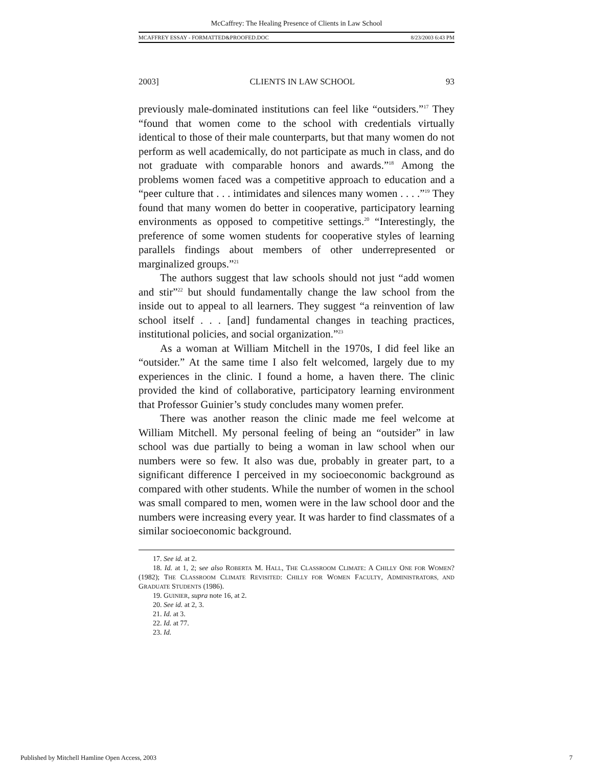McCaffrey: The Healing Presence of Clients in Law School
MCAFFREY ESSAY - FORMATTED&PROOFED.DOC 8/23/2003 6:43 PM
2003] CLIENTS IN LAW SCHOOL 93
previously male-dominated institutions can feel like “outsiders.”<sup>17</sup> They “found that women come to the school with credentials virtually identical to those of their male counterparts, but that many women do not perform as well academically, do not participate as much in class, and do not graduate with comparable honors and awards.”<sup>18</sup> Among the problems women faced was a competitive approach to education and a “peer culture that . . . intimidates and silences many women . . . .”<sup>19</sup> They found that many women do better in cooperative, participatory learning environments as opposed to competitive settings.<sup>20</sup> “Interestingly, the preference of some women students for cooperative styles of learning parallels findings about members of other underrepresented or marginalized groups.”<sup>21</sup>
The authors suggest that law schools should not just “add women and stir”<sup>22</sup> but should fundamentally change the law school from the inside out to appeal to all learners. They suggest “a reinvention of law school itself . . . [and] fundamental changes in teaching practices, institutional policies, and social organization.”<sup>23</sup>
As a woman at William Mitchell in the 1970s, I did feel like an “outsider.” At the same time I also felt welcomed, largely due to my experiences in the clinic. I found a home, a haven there. The clinic provided the kind of collaborative, participatory learning environment that Professor Guinier’s study concludes many women prefer.
There was another reason the clinic made me feel welcome at William Mitchell. My personal feeling of being an “outsider” in law school was due partially to being a woman in law school when our numbers were so few. It also was due, probably in greater part, to a significant difference I perceived in my socioeconomic background as compared with other students. While the number of women in the school was small compared to men, women were in the law school door and the numbers were increasing every year. It was harder to find classmates of a similar socioeconomic background.
17. See id. at 2.
18. Id. at 1, 2; see also ROBERTA M. HALL, THE CLASSROOM CLIMATE: A CHILLY ONE FOR WOMEN? (1982); THE CLASSROOM CLIMATE REVISITED: CHILLY FOR WOMEN FACULTY, ADMINISTRATORS, AND GRADUATE STUDENTS (1986).
19. GUINIER, supra note 16, at 2.
20. See id. at 2, 3.
21. Id. at 3.
22. Id. at 77.
23. Id.
Published by Mitchell Hamline Open Access, 2003 7